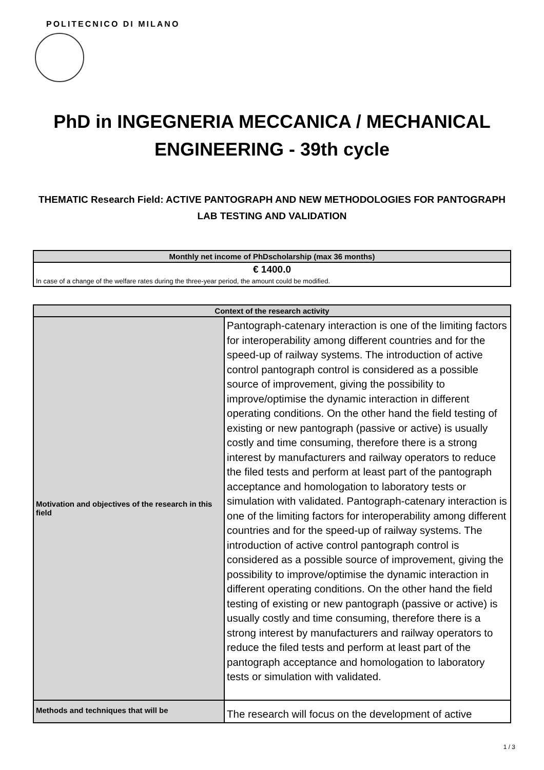POLITECNICO DI MILANO
PhD in INGEGNERIA MECCANICA / MECHANICAL
ENGINEERING - 39th cycle
THEMATIC Research Field: ACTIVE PANTOGRAPH AND NEW METHODOLOGIES FOR PANTOGRAPH LAB TESTING AND VALIDATION
| Monthly net income of PhDscholarship (max 36 months) |
| --- |
| € 1400.0 |
| In case of a change of the welfare rates during the three-year period, the amount could be modified. |
| Context of the research activity | |
| --- | --- |
| Motivation and objectives of the research in this field | Pantograph-catenary interaction is one of the limiting factors for interoperability among different countries and for the speed-up of railway systems. The introduction of active control pantograph control is considered as a possible source of improvement, giving the possibility to improve/optimise the dynamic interaction in different operating conditions. On the other hand the field testing of existing or new pantograph (passive or active) is usually costly and time consuming, therefore there is a strong interest by manufacturers and railway operators to reduce the filed tests and perform at least part of the pantograph acceptance and homologation to laboratory tests or simulation with validated. Pantograph-catenary interaction is one of the limiting factors for interoperability among different countries and for the speed-up of railway systems. The introduction of active control pantograph control is considered as a possible source of improvement, giving the possibility to improve/optimise the dynamic interaction in different operating conditions. On the other hand the field testing of existing or new pantograph (passive or active) is usually costly and time consuming, therefore there is a strong interest by manufacturers and railway operators to reduce the filed tests and perform at least part of the pantograph acceptance and homologation to laboratory tests or simulation with validated. |
| Methods and techniques that will be | The research will focus on the development of active |
1 / 3